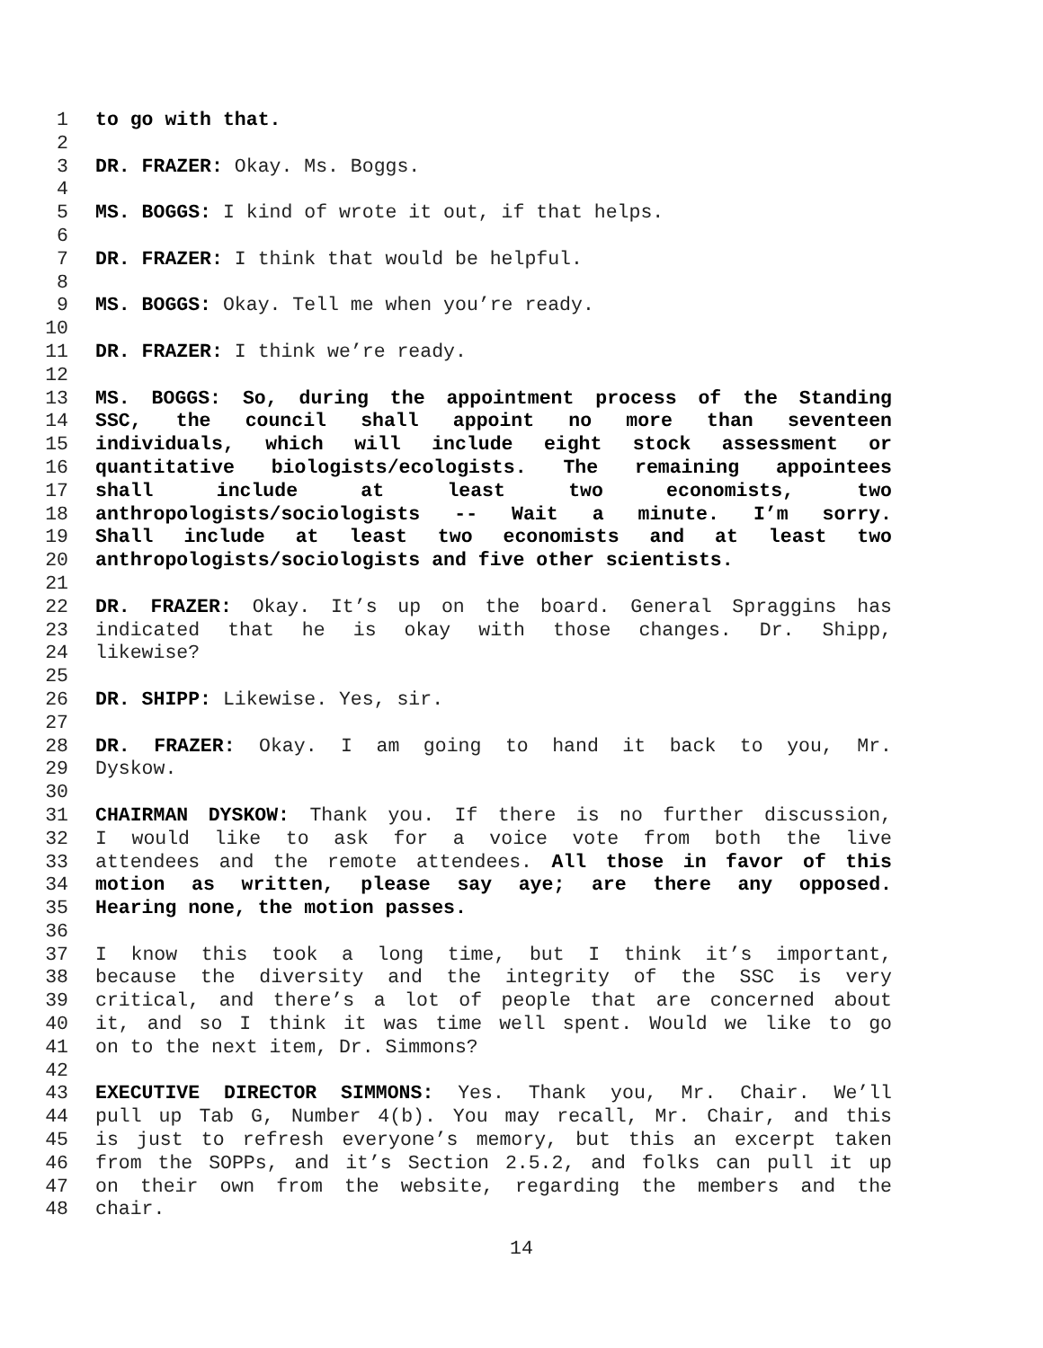1 to go with that.
2
3 DR. FRAZER: Okay. Ms. Boggs.
4
5 MS. BOGGS: I kind of wrote it out, if that helps.
6
7 DR. FRAZER: I think that would be helpful.
8
9 MS. BOGGS: Okay. Tell me when you’re ready.
10
11 DR. FRAZER: I think we’re ready.
12
13 MS. BOGGS: So, during the appointment process of the Standing
14 SSC, the council shall appoint no more than seventeen
15 individuals, which will include eight stock assessment or
16 quantitative biologists/ecologists. The remaining appointees
17 shall include at least two economists, two
18 anthropologists/sociologists -- Wait a minute. I’m sorry.
19 Shall include at least two economists and at least two
20 anthropologists/sociologists and five other scientists.
21
22 DR. FRAZER: Okay. It’s up on the board. General Spraggins has
23 indicated that he is okay with those changes. Dr. Shipp,
24 likewise?
25
26 DR. SHIPP: Likewise. Yes, sir.
27
28 DR. FRAZER: Okay. I am going to hand it back to you, Mr.
29 Dyskow.
30
31 CHAIRMAN DYSKOW: Thank you. If there is no further discussion,
32 I would like to ask for a voice vote from both the live
33 attendees and the remote attendees. All those in favor of this
34 motion as written, please say aye; are there any opposed.
35 Hearing none, the motion passes.
36
37 I know this took a long time, but I think it’s important,
38 because the diversity and the integrity of the SSC is very
39 critical, and there’s a lot of people that are concerned about
40 it, and so I think it was time well spent. Would we like to go
41 on to the next item, Dr. Simmons?
42
43 EXECUTIVE DIRECTOR SIMMONS: Yes. Thank you, Mr. Chair. We’ll
44 pull up Tab G, Number 4(b). You may recall, Mr. Chair, and this
45 is just to refresh everyone’s memory, but this an excerpt taken
46 from the SOPPs, and it’s Section 2.5.2, and folks can pull it up
47 on their own from the website, regarding the members and the
48 chair.
14